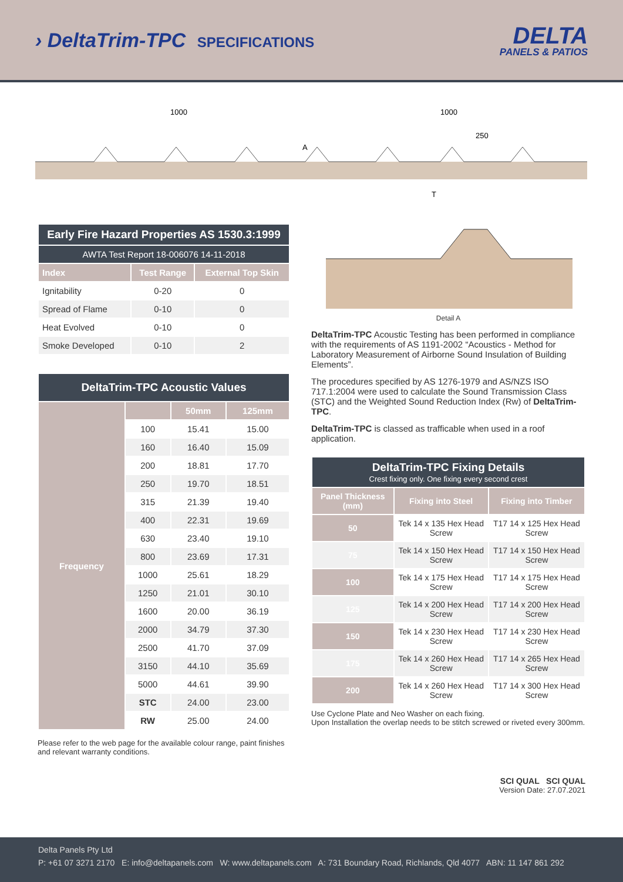› DeltaTrim-TPC SPECIFICATIONS
DELTA
PANELS & PATIOS
1000
1000
250
A
T
| Early Fire Hazard Properties AS 1530.3:1999 | | |
| --- | --- | --- |
| AWTA Test Report 18-006076 14-11-2018 | | |
| Index | Test Range | External Top Skin |
| Ignitability | 0-20 | 0 |
| Spread of Flame | 0-10 | 0 |
| Heat Evolved | 0-10 | 0 |
| Smoke Developed | 0-10 | 2 |
| DeltaTrim-TPC Acoustic Values | | | |
| --- | --- | --- | --- |
| Frequency | | 50mm | 125mm |
| | 100 | 15.41 | 15.00 |
| | 160 | 16.40 | 15.09 |
| | 200 | 18.81 | 17.70 |
| | 250 | 19.70 | 18.51 |
| | 315 | 21.39 | 19.40 |
| | 400 | 22.31 | 19.69 |
| | 630 | 23.40 | 19.10 |
| | 800 | 23.69 | 17.31 |
| | 1000 | 25.61 | 18.29 |
| | 1250 | 21.01 | 30.10 |
| | 1600 | 20.00 | 36.19 |
| | 2000 | 34.79 | 37.30 |
| | 2500 | 41.70 | 37.09 |
| | 3150 | 44.10 | 35.69 |
| | 5000 | 44.61 | 39.90 |
| | STC | 24.00 | 23.00 |
| | RW | 25.00 | 24.00 |
Please refer to the web page for the available colour range, paint finishes and relevant warranty conditions.
Detail A
DeltaTrim-TPC Acoustic Testing has been performed in compliance with the requirements of AS 1191-2002 “Acoustics - Method for Laboratory Measurement of Airborne Sound Insulation of Building Elements”.
The procedures specified by AS 1276-1979 and AS/NZS ISO 717.1:2004 were used to calculate the Sound Transmission Class (STC) and the Weighted Sound Reduction Index (Rw) of DeltaTrim-TPC.
DeltaTrim-TPC is classed as trafficable when used in a roof application.
| DeltaTrim-TPC Fixing Details Crest fixing only. One fixing every second crest | | |
| --- | --- | --- |
| Panel Thickness (mm) | Fixing into Steel | Fixing into Timber |
| 50 | Tek 14 x 135 Hex Head Screw | T17 14 x 125 Hex Head Screw |
| 75 | Tek 14 x 150 Hex Head Screw | T17 14 x 150 Hex Head Screw |
| 100 | Tek 14 x 175 Hex Head Screw | T17 14 x 175 Hex Head Screw |
| 125 | Tek 14 x 200 Hex Head Screw | T17 14 x 200 Hex Head Screw |
| 150 | Tek 14 x 230 Hex Head Screw | T17 14 x 230 Hex Head Screw |
| 175 | Tek 14 x 260 Hex Head Screw | T17 14 x 265 Hex Head Screw |
| 200 | Tek 14 x 260 Hex Head Screw | T17 14 x 300 Hex Head Screw |
Use Cyclone Plate and Neo Washer on each fixing.
Upon Installation the overlap needs to be stitch screwed or riveted every 300mm.
SCI QUAL SCI QUAL
Version Date: 27.07.2021
Delta Panels Pty Ltd
P: +61 07 3271 2170 E: info@deltapanels.com W: www.deltapanels.com A: 731 Boundary Road, Richlands, Qld 4077 ABN: 11 147 861 292